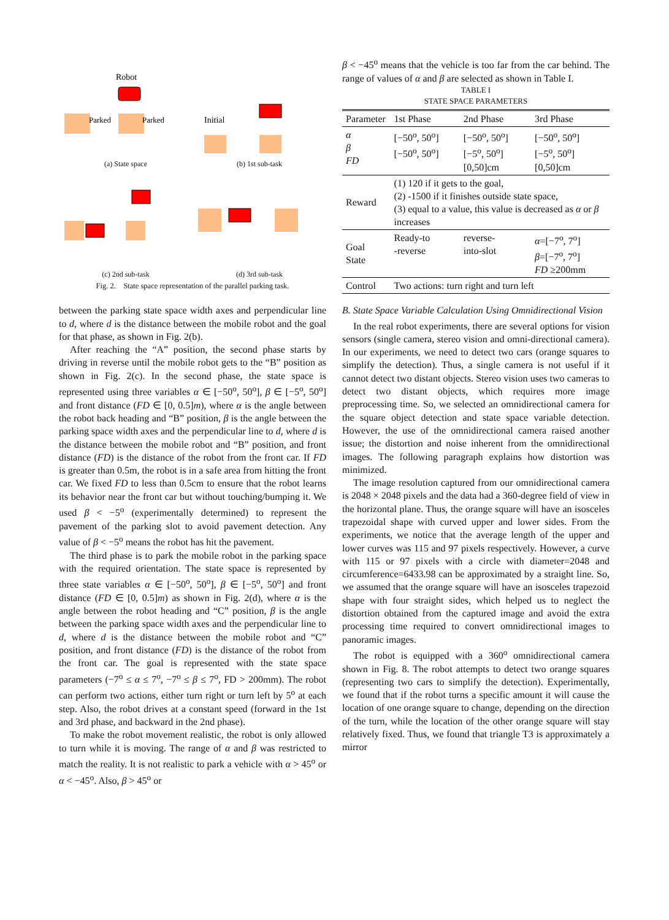Robot
Parked
Parked
(a) State space
Initial
(b) 1st sub-task
(c) 2nd sub-task
(d) 3rd sub-task
Fig. 2. State space representation of the parallel parking task.
between the parking state space width axes and perpendicular line to d, where d is the distance between the mobile robot and the goal for that phase, as shown in Fig. 2(b).
After reaching the “A” position, the second phase starts by driving in reverse until the mobile robot gets to the “B” position as shown in Fig. 2(c). In the second phase, the state space is represented using three variables α ∈ [−50<sup>o</sup>, 50<sup>o</sup>], β ∈ [−5<sup>o</sup>, 50<sup>o</sup>] and front distance (FD ∈ [0, 0.5]m), where α is the angle between the robot back heading and “B” position, β is the angle between the parking space width axes and the perpendicular line to d, where d is the distance between the mobile robot and “B” position, and front distance (FD) is the distance of the robot from the front car. If FD is greater than 0.5m, the robot is in a safe area from hitting the front car. We fixed FD to less than 0.5cm to ensure that the robot learns its behavior near the front car but without touching/bumping it. We used β < −5<sup>o</sup> (experimentally determined) to represent the pavement of the parking slot to avoid pavement detection. Any value of β < −5<sup>o</sup> means the robot has hit the pavement.
The third phase is to park the mobile robot in the parking space with the required orientation. The state space is represented by three state variables α ∈ [−50<sup>o</sup>, 50<sup>o</sup>], β ∈ [−5<sup>o</sup>, 50<sup>o</sup>] and front distance (FD ∈ [0, 0.5]m) as shown in Fig. 2(d), where α is the angle between the robot heading and “C” position, β is the angle between the parking space width axes and the perpendicular line to d, where d is the distance between the mobile robot and “C” position, and front distance (FD) is the distance of the robot from the front car. The goal is represented with the state space parameters (−7<sup>o</sup> ≤ α ≤ 7<sup>o</sup>, −7<sup>o</sup> ≤ β ≤ 7<sup>o</sup>, FD > 200mm). The robot can perform two actions, either turn right or turn left by 5<sup>o</sup> at each step. Also, the robot drives at a constant speed (forward in the 1st and 3rd phase, and backward in the 2nd phase).
To make the robot movement realistic, the robot is only allowed to turn while it is moving. The range of α and β was restricted to match the reality. It is not realistic to park a vehicle with α > 45<sup>o</sup> or α < −45<sup>o</sup>. Also, β > 45<sup>o</sup> or
β < −45<sup>o</sup> means that the vehicle is too far from the car behind. The range of values of α and β are selected as shown in Table I.
TABLE I
STATE SPACE PARAMETERS
| Parameter | 1st Phase | 2nd Phase | 3rd Phase |
| --- | --- | --- | --- |
| α β FD | [−50<sup>o</sup>, 50<sup>o</sup>] [−50<sup>o</sup>, 50<sup>o</sup>] | [−50<sup>o</sup>, 50<sup>o</sup>] [−5<sup>o</sup>, 50<sup>o</sup>] [0,50]cm | [−50<sup>o</sup>, 50<sup>o</sup>] [−5<sup>o</sup>, 50<sup>o</sup>] [0,50]cm |
| Reward | (1) 120 if it gets to the goal, (2) -1500 if it finishes outside state space, (3) equal to a value, this value is decreased as α or β increases | | |
| Goal State | Ready-to -reverse | reverse- into-slot | α =[−7<sup>o</sup>, 7<sup>o</sup>] β =[−7<sup>o</sup>, 7<sup>o</sup>] FD ≥200mm |
| Control | Two actions: turn right and turn left | | |
B. State Space Variable Calculation Using Omnidirectional Vision
In the real robot experiments, there are several options for vision sensors (single camera, stereo vision and omni-directional camera). In our experiments, we need to detect two cars (orange squares to simplify the detection). Thus, a single camera is not useful if it cannot detect two distant objects. Stereo vision uses two cameras to detect two distant objects, which requires more image preprocessing time. So, we selected an omnidirectional camera for the square object detection and state space variable detection. However, the use of the omnidirectional camera raised another issue; the distortion and noise inherent from the omnidirectional images. The following paragraph explains how distortion was minimized.
The image resolution captured from our omnidirectional camera is 2048 × 2048 pixels and the data had a 360-degree field of view in the horizontal plane. Thus, the orange square will have an isosceles trapezoidal shape with curved upper and lower sides. From the experiments, we notice that the average length of the upper and lower curves was 115 and 97 pixels respectively. However, a curve with 115 or 97 pixels with a circle with diameter=2048 and circumference=6433.98 can be approximated by a straight line. So, we assumed that the orange square will have an isosceles trapezoid shape with four straight sides, which helped us to neglect the distortion obtained from the captured image and avoid the extra processing time required to convert omnidirectional images to panoramic images.
The robot is equipped with a 360<sup>o</sup> omnidirectional camera shown in Fig. 8. The robot attempts to detect two orange squares (representing two cars to simplify the detection). Experimentally, we found that if the robot turns a specific amount it will cause the location of one orange square to change, depending on the direction of the turn, while the location of the other orange square will stay relatively fixed. Thus, we found that triangle T3 is approximately a mirror